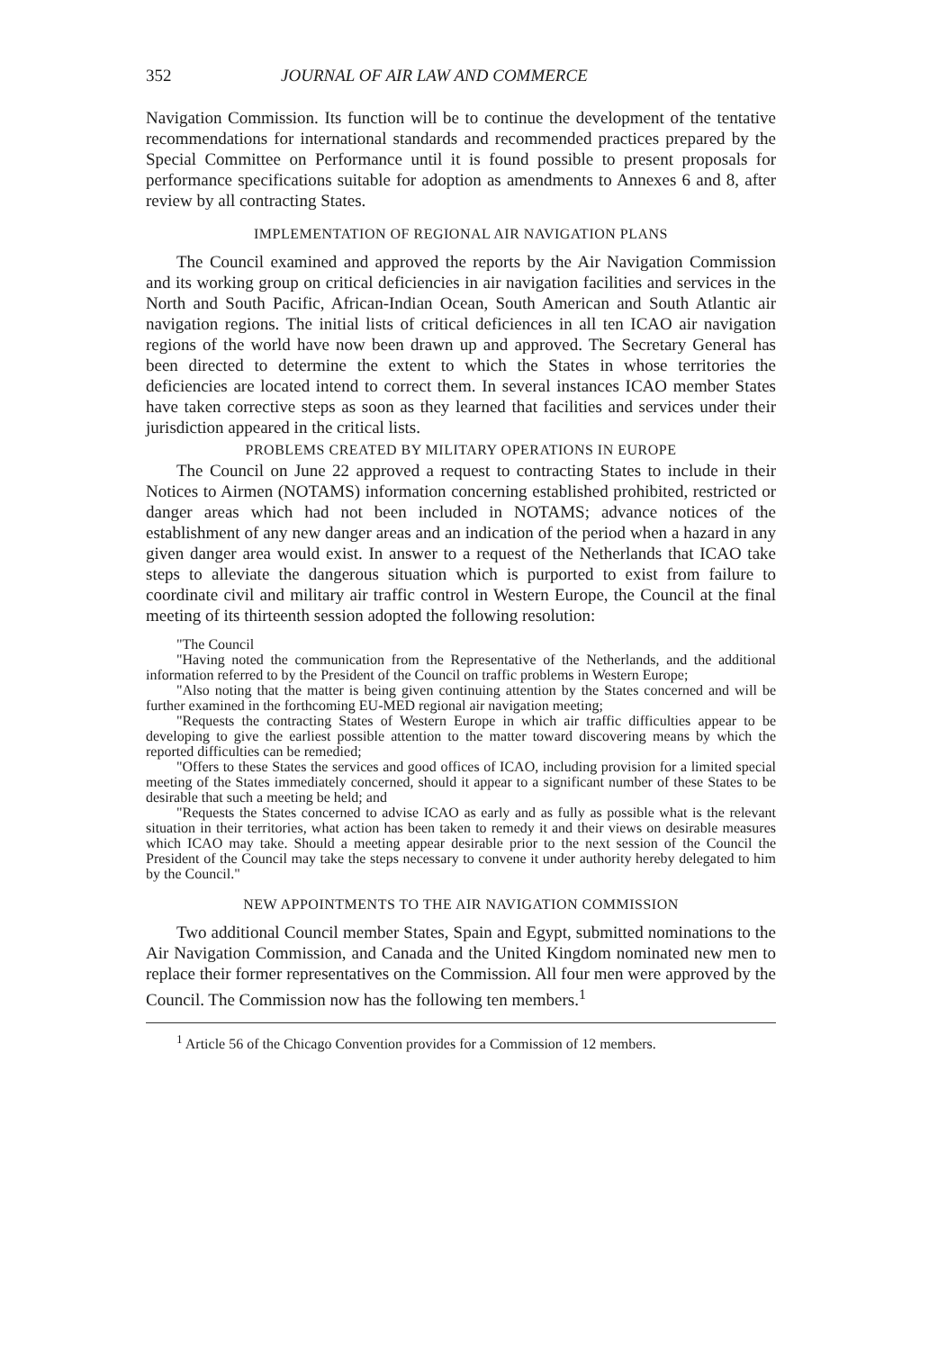352 JOURNAL OF AIR LAW AND COMMERCE
Navigation Commission. Its function will be to continue the development of the tentative recommendations for international standards and recommended practices prepared by the Special Committee on Performance until it is found possible to present proposals for performance specifications suitable for adoption as amendments to Annexes 6 and 8, after review by all contracting States.
IMPLEMENTATION OF REGIONAL AIR NAVIGATION PLANS
The Council examined and approved the reports by the Air Navigation Commission and its working group on critical deficiencies in air navigation facilities and services in the North and South Pacific, African-Indian Ocean, South American and South Atlantic air navigation regions. The initial lists of critical deficiences in all ten ICAO air navigation regions of the world have now been drawn up and approved. The Secretary General has been directed to determine the extent to which the States in whose territories the deficiencies are located intend to correct them. In several instances ICAO member States have taken corrective steps as soon as they learned that facilities and services under their jurisdiction appeared in the critical lists.
PROBLEMS CREATED BY MILITARY OPERATIONS IN EUROPE
The Council on June 22 approved a request to contracting States to include in their Notices to Airmen (NOTAMS) information concerning established prohibited, restricted or danger areas which had not been included in NOTAMS; advance notices of the establishment of any new danger areas and an indication of the period when a hazard in any given danger area would exist. In answer to a request of the Netherlands that ICAO take steps to alleviate the dangerous situation which is purported to exist from failure to coordinate civil and military air traffic control in Western Europe, the Council at the final meeting of its thirteenth session adopted the following resolution:
"The Council
"Having noted the communication from the Representative of the Netherlands, and the additional information referred to by the President of the Council on traffic problems in Western Europe;
"Also noting that the matter is being given continuing attention by the States concerned and will be further examined in the forthcoming EU-MED regional air navigation meeting;
"Requests the contracting States of Western Europe in which air traffic difficulties appear to be developing to give the earliest possible attention to the matter toward discovering means by which the reported difficulties can be remedied;
"Offers to these States the services and good offices of ICAO, including provision for a limited special meeting of the States immediately concerned, should it appear to a significant number of these States to be desirable that such a meeting be held; and
"Requests the States concerned to advise ICAO as early and as fully as possible what is the relevant situation in their territories, what action has been taken to remedy it and their views on desirable measures which ICAO may take. Should a meeting appear desirable prior to the next session of the Council the President of the Council may take the steps necessary to convene it under authority hereby delegated to him by the Council."
NEW APPOINTMENTS TO THE AIR NAVIGATION COMMISSION
Two additional Council member States, Spain and Egypt, submitted nominations to the Air Navigation Commission, and Canada and the United Kingdom nominated new men to replace their former representatives on the Commission. All four men were approved by the Council. The Commission now has the following ten members.<sup>1</sup>
<sup>1</sup> Article 56 of the Chicago Convention provides for a Commission of 12 members.